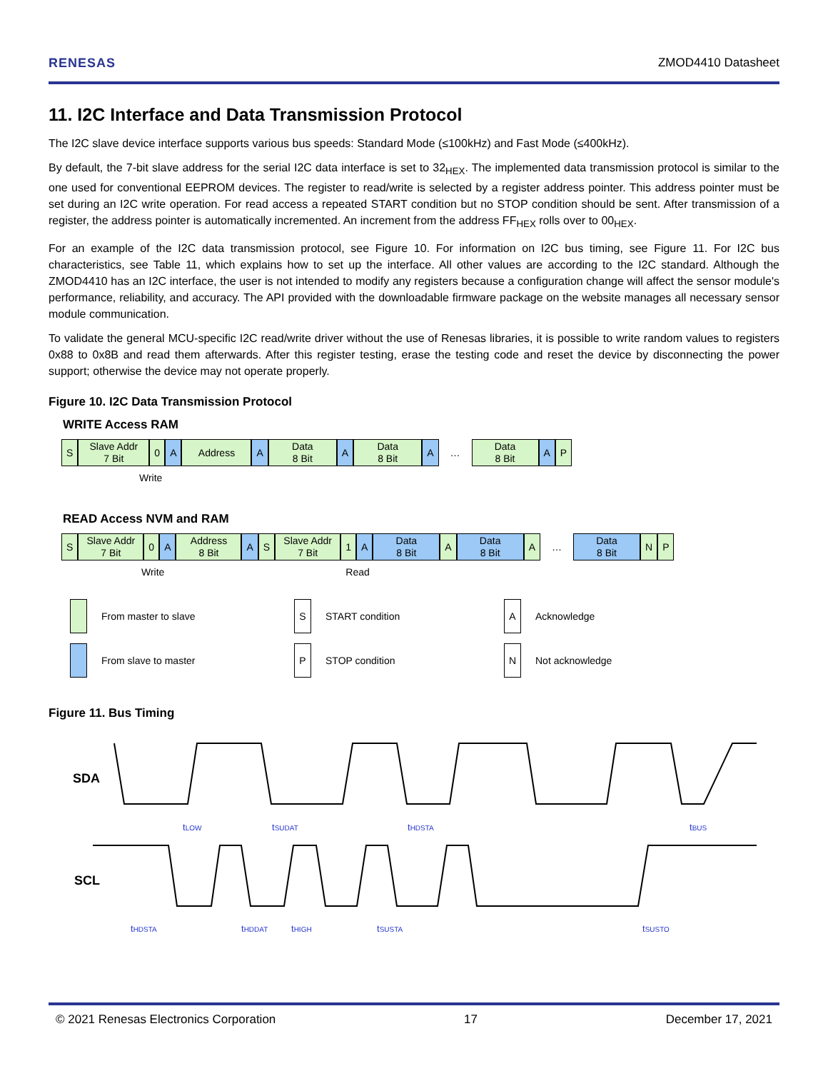RENESAS ZMOD4410 Datasheet
11. I2C Interface and Data Transmission Protocol
The I2C slave device interface supports various bus speeds: Standard Mode (≤100kHz) and Fast Mode (≤400kHz).
By default, the 7-bit slave address for the serial I2C data interface is set to 32<sub>HEX</sub>. The implemented data transmission protocol is similar to the one used for conventional EEPROM devices. The register to read/write is selected by a register address pointer. This address pointer must be set during an I2C write operation. For read access a repeated START condition but no STOP condition should be sent. After transmission of a register, the address pointer is automatically incremented. An increment from the address FF<sub>HEX</sub> rolls over to 00<sub>HEX</sub>.
For an example of the I2C data transmission protocol, see Figure 10. For information on I2C bus timing, see Figure 11. For I2C bus characteristics, see Table 11, which explains how to set up the interface. All other values are according to the I2C standard. Although the ZMOD4410 has an I2C interface, the user is not intended to modify any registers because a configuration change will affect the sensor module's performance, reliability, and accuracy. The API provided with the downloadable firmware package on the website manages all necessary sensor module communication.
To validate the general MCU-specific I2C read/write driver without the use of Renesas libraries, it is possible to write random values to registers 0x88 to 0x8B and read them afterwards. After this register testing, erase the testing code and reset the device by disconnecting the power support; otherwise the device may not operate properly.
Figure 10. I2C Data Transmission Protocol
WRITE Access RAM
S Slave Addr
7 Bit
0 A Address A Data
8 Bit
A Data
8 Bit
A … Data
8 Bit
A P
Write
READ Access NVM and RAM
S Slave Addr
7 Bit
0 A Address
8 Bit
A S Slave Addr
7 Bit
1 A Data
8 Bit
A Data
8 Bit
A … Data
8 Bit
N P
Write Read
From master to slave
S START condition
A Acknowledge
From slave to master
P STOP condition
N Not acknowledge
Figure 11. Bus Timing
SDA
SCL
tLOW
tSUDAT
tHDSTA
tBUS
tHDSTA
tHDDAT
tHIGH
tSUSTA
tSUSTO
© 2021 Renesas Electronics Corporation 17 December 17, 2021